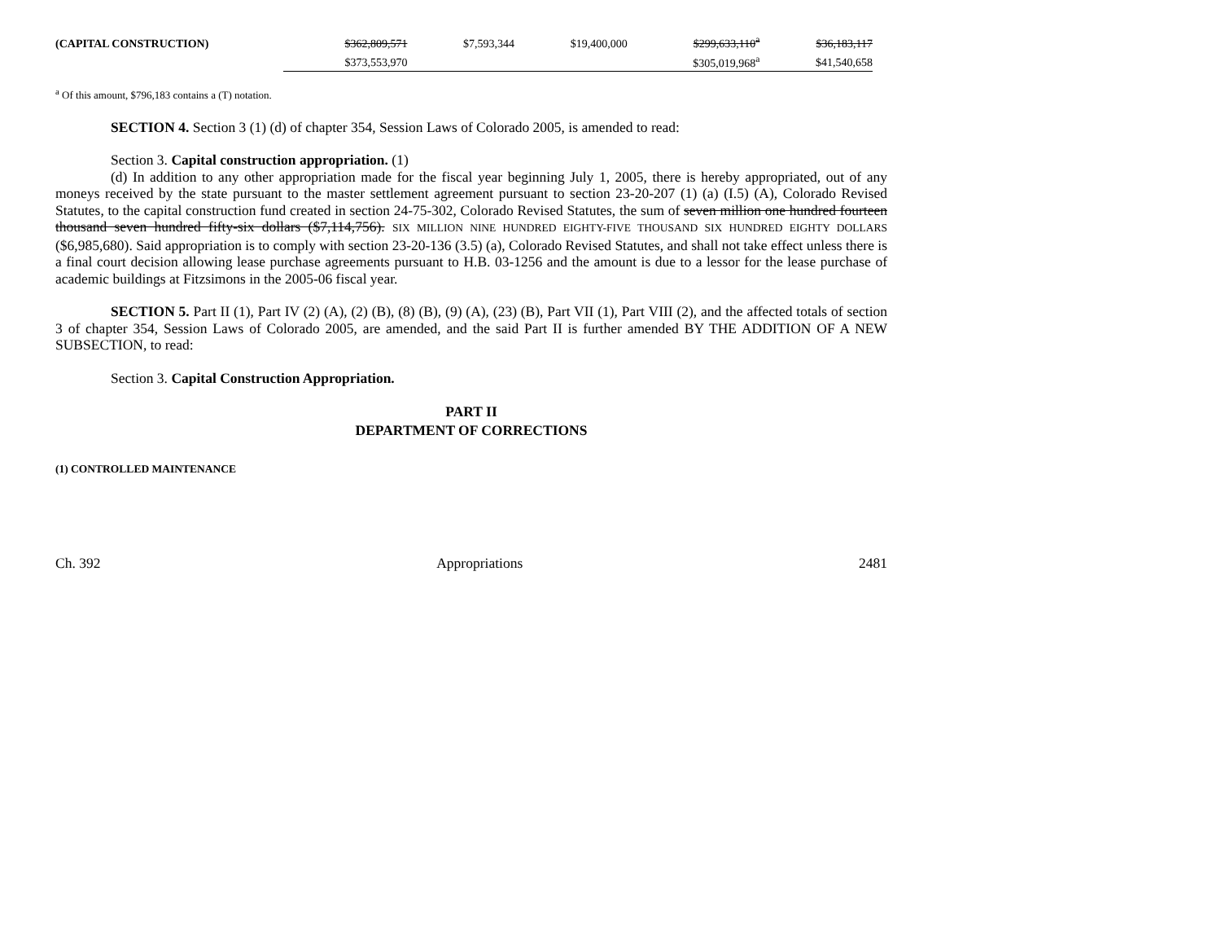| (CAPITAL CONSTRUCTION) | $362,809,571 | | $7,593,344 | $19,400,000 | $299,633,110<sup>a</sup> | $36,183,117 |
| | $373,553,970 | | | | $305,019,968<sup>a</sup> | $41,540,658 |
<sup>a</sup> Of this amount, $796,183 contains a (T) notation.
SECTION 4. Section 3 (1) (d) of chapter 354, Session Laws of Colorado 2005, is amended to read:
Section 3. Capital construction appropriation. (1)
(d) In addition to any other appropriation made for the fiscal year beginning July 1, 2005, there is hereby appropriated, out of any moneys received by the state pursuant to the master settlement agreement pursuant to section 23-20-207 (1) (a) (I.5) (A), Colorado Revised Statutes, to the capital construction fund created in section 24-75-302, Colorado Revised Statutes, the sum of seven million one hundred fourteen thousand seven hundred fifty-six dollars ($7,114,756). SIX MILLION NINE HUNDRED EIGHTY-FIVE THOUSAND SIX HUNDRED EIGHTY DOLLARS ($6,985,680). Said appropriation is to comply with section 23-20-136 (3.5) (a), Colorado Revised Statutes, and shall not take effect unless there is a final court decision allowing lease purchase agreements pursuant to H.B. 03-1256 and the amount is due to a lessor for the lease purchase of academic buildings at Fitzsimons in the 2005-06 fiscal year.
SECTION 5. Part II (1), Part IV (2) (A), (2) (B), (8) (B), (9) (A), (23) (B), Part VII (1), Part VIII (2), and the affected totals of section 3 of chapter 354, Session Laws of Colorado 2005, are amended, and the said Part II is further amended BY THE ADDITION OF A NEW SUBSECTION, to read:
Section 3. Capital Construction Appropriation.
PART II
DEPARTMENT OF CORRECTIONS
(1) CONTROLLED MAINTENANCE
Ch. 392 Appropriations 2481